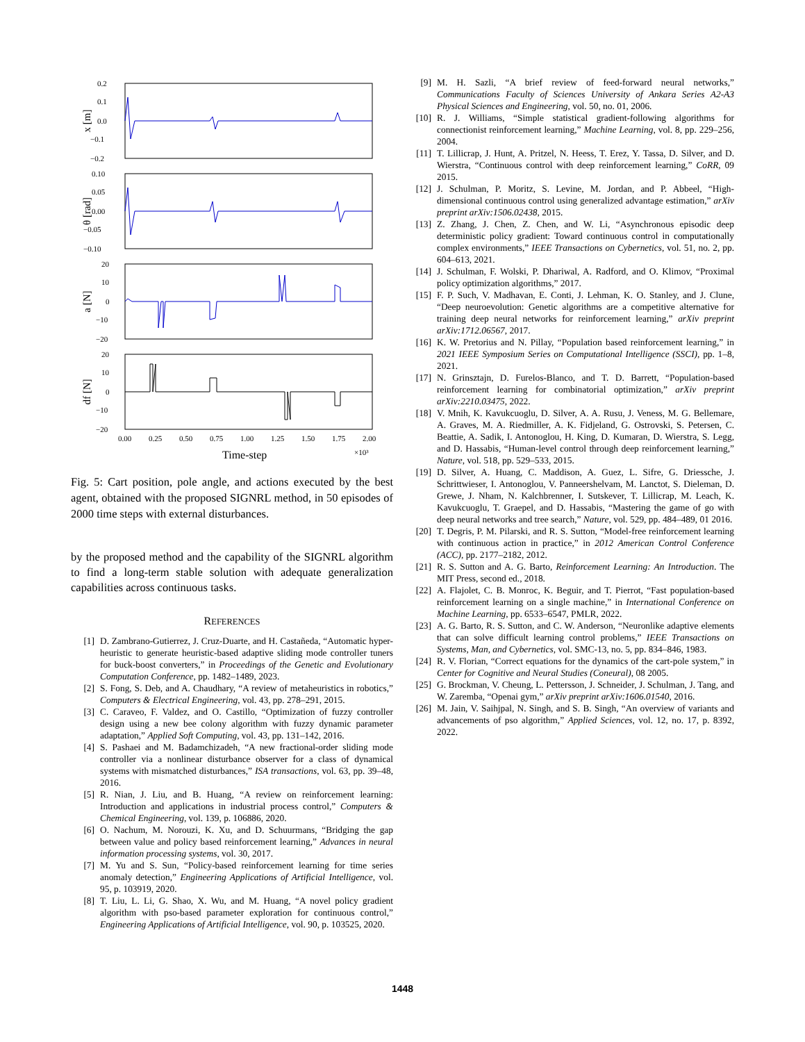0.2
0.1
0.0
−0.1
−0.2
0.10
0.05
0.00
−0.05
−0.10
20
10
0
−10
−20
20
10
0
−10
−20
0.00
0.25
0.50
0.75
1.00
1.25
1.50
1.75
2.00
×10³
Time-step
x [m]
θ [rad]
a [N]
df [N]
Fig. 5: Cart position, pole angle, and actions executed by the best agent, obtained with the proposed SIGNRL method, in 50 episodes of 2000 time steps with external disturbances.
by the proposed method and the capability of the SIGNRL algorithm to find a long-term stable solution with adequate generalization capabilities across continuous tasks.
REFERENCES
[1] D. Zambrano-Gutierrez, J. Cruz-Duarte, and H. Castañeda, “Automatic hyper-heuristic to generate heuristic-based adaptive sliding mode controller tuners for buck-boost converters,” in Proceedings of the Genetic and Evolutionary Computation Conference, pp. 1482–1489, 2023.
[2] S. Fong, S. Deb, and A. Chaudhary, “A review of metaheuristics in robotics,” Computers & Electrical Engineering, vol. 43, pp. 278–291, 2015.
[3] C. Caraveo, F. Valdez, and O. Castillo, “Optimization of fuzzy controller design using a new bee colony algorithm with fuzzy dynamic parameter adaptation,” Applied Soft Computing, vol. 43, pp. 131–142, 2016.
[4] S. Pashaei and M. Badamchizadeh, “A new fractional-order sliding mode controller via a nonlinear disturbance observer for a class of dynamical systems with mismatched disturbances,” ISA transactions, vol. 63, pp. 39–48, 2016.
[5] R. Nian, J. Liu, and B. Huang, “A review on reinforcement learning: Introduction and applications in industrial process control,” Computers & Chemical Engineering, vol. 139, p. 106886, 2020.
[6] O. Nachum, M. Norouzi, K. Xu, and D. Schuurmans, “Bridging the gap between value and policy based reinforcement learning,” Advances in neural information processing systems, vol. 30, 2017.
[7] M. Yu and S. Sun, “Policy-based reinforcement learning for time series anomaly detection,” Engineering Applications of Artificial Intelligence, vol. 95, p. 103919, 2020.
[8] T. Liu, L. Li, G. Shao, X. Wu, and M. Huang, “A novel policy gradient algorithm with pso-based parameter exploration for continuous control,” Engineering Applications of Artificial Intelligence, vol. 90, p. 103525, 2020.
[9] M. H. Sazli, “A brief review of feed-forward neural networks,” Communications Faculty of Sciences University of Ankara Series A2-A3 Physical Sciences and Engineering, vol. 50, no. 01, 2006.
[10] R. J. Williams, “Simple statistical gradient-following algorithms for connectionist reinforcement learning,” Machine Learning, vol. 8, pp. 229–256, 2004.
[11] T. Lillicrap, J. Hunt, A. Pritzel, N. Heess, T. Erez, Y. Tassa, D. Silver, and D. Wierstra, “Continuous control with deep reinforcement learning,” CoRR, 09 2015.
[12] J. Schulman, P. Moritz, S. Levine, M. Jordan, and P. Abbeel, “High-dimensional continuous control using generalized advantage estimation,” arXiv preprint arXiv:1506.02438, 2015.
[13] Z. Zhang, J. Chen, Z. Chen, and W. Li, “Asynchronous episodic deep deterministic policy gradient: Toward continuous control in computationally complex environments,” IEEE Transactions on Cybernetics, vol. 51, no. 2, pp. 604–613, 2021.
[14] J. Schulman, F. Wolski, P. Dhariwal, A. Radford, and O. Klimov, “Proximal policy optimization algorithms,” 2017.
[15] F. P. Such, V. Madhavan, E. Conti, J. Lehman, K. O. Stanley, and J. Clune, “Deep neuroevolution: Genetic algorithms are a competitive alternative for training deep neural networks for reinforcement learning,” arXiv preprint arXiv:1712.06567, 2017.
[16] K. W. Pretorius and N. Pillay, “Population based reinforcement learning,” in 2021 IEEE Symposium Series on Computational Intelligence (SSCI), pp. 1–8, 2021.
[17] N. Grinsztajn, D. Furelos-Blanco, and T. D. Barrett, “Population-based reinforcement learning for combinatorial optimization,” arXiv preprint arXiv:2210.03475, 2022.
[18] V. Mnih, K. Kavukcuoglu, D. Silver, A. A. Rusu, J. Veness, M. G. Bellemare, A. Graves, M. A. Riedmiller, A. K. Fidjeland, G. Ostrovski, S. Petersen, C. Beattie, A. Sadik, I. Antonoglou, H. King, D. Kumaran, D. Wierstra, S. Legg, and D. Hassabis, “Human-level control through deep reinforcement learning,” Nature, vol. 518, pp. 529–533, 2015.
[19] D. Silver, A. Huang, C. Maddison, A. Guez, L. Sifre, G. Driessche, J. Schrittwieser, I. Antonoglou, V. Panneershelvam, M. Lanctot, S. Dieleman, D. Grewe, J. Nham, N. Kalchbrenner, I. Sutskever, T. Lillicrap, M. Leach, K. Kavukcuoglu, T. Graepel, and D. Hassabis, “Mastering the game of go with deep neural networks and tree search,” Nature, vol. 529, pp. 484–489, 01 2016.
[20] T. Degris, P. M. Pilarski, and R. S. Sutton, “Model-free reinforcement learning with continuous action in practice,” in 2012 American Control Conference (ACC), pp. 2177–2182, 2012.
[21] R. S. Sutton and A. G. Barto, Reinforcement Learning: An Introduction. The MIT Press, second ed., 2018.
[22] A. Flajolet, C. B. Monroc, K. Beguir, and T. Pierrot, “Fast population-based reinforcement learning on a single machine,” in International Conference on Machine Learning, pp. 6533–6547, PMLR, 2022.
[23] A. G. Barto, R. S. Sutton, and C. W. Anderson, “Neuronlike adaptive elements that can solve difficult learning control problems,” IEEE Transactions on Systems, Man, and Cybernetics, vol. SMC-13, no. 5, pp. 834–846, 1983.
[24] R. V. Florian, “Correct equations for the dynamics of the cart-pole system,” in Center for Cognitive and Neural Studies (Coneural), 08 2005.
[25] G. Brockman, V. Cheung, L. Pettersson, J. Schneider, J. Schulman, J. Tang, and W. Zaremba, “Openai gym,” arXiv preprint arXiv:1606.01540, 2016.
[26] M. Jain, V. Saihjpal, N. Singh, and S. B. Singh, “An overview of variants and advancements of pso algorithm,” Applied Sciences, vol. 12, no. 17, p. 8392, 2022.
1448